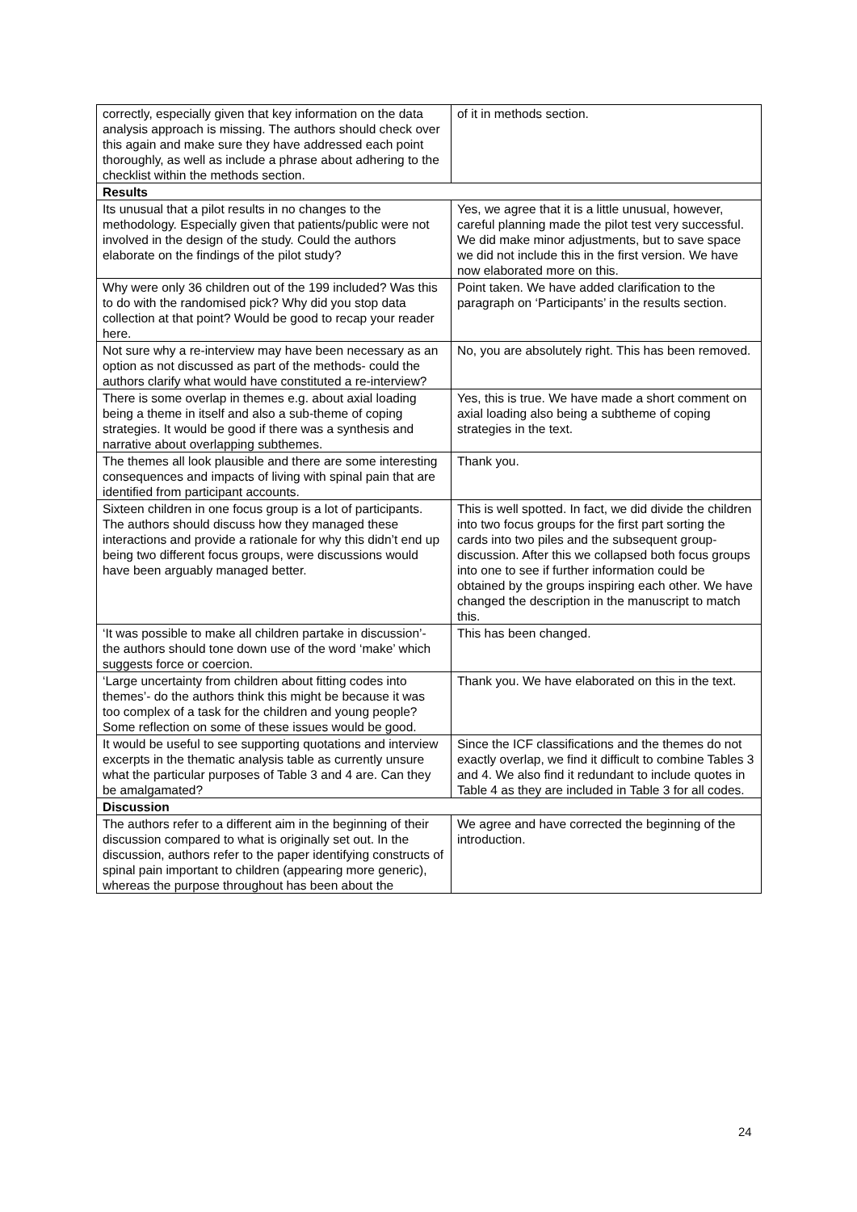| correctly, especially given that key information on the data analysis approach is missing. The authors should check over this again and make sure they have addressed each point thoroughly, as well as include a phrase about adhering to the checklist within the methods section. | of it in methods section. |
| Results | |
| Its unusual that a pilot results in no changes to the methodology. Especially given that patients/public were not involved in the design of the study. Could the authors elaborate on the findings of the pilot study? | Yes, we agree that it is a little unusual, however, careful planning made the pilot test very successful. We did make minor adjustments, but to save space we did not include this in the first version. We have now elaborated more on this. |
| Why were only 36 children out of the 199 included? Was this to do with the randomised pick? Why did you stop data collection at that point? Would be good to recap your reader here. | Point taken. We have added clarification to the paragraph on ‘Participants’ in the results section. |
| Not sure why a re-interview may have been necessary as an option as not discussed as part of the methods- could the authors clarify what would have constituted a re-interview? | No, you are absolutely right. This has been removed. |
| There is some overlap in themes e.g. about axial loading being a theme in itself and also a sub-theme of coping strategies. It would be good if there was a synthesis and narrative about overlapping subthemes. | Yes, this is true. We have made a short comment on axial loading also being a subtheme of coping strategies in the text. |
| The themes all look plausible and there are some interesting consequences and impacts of living with spinal pain that are identified from participant accounts. | Thank you. |
| Sixteen children in one focus group is a lot of participants. The authors should discuss how they managed these interactions and provide a rationale for why this didn’t end up being two different focus groups, were discussions would have been arguably managed better. | This is well spotted. In fact, we did divide the children into two focus groups for the first part sorting the cards into two piles and the subsequent group-discussion. After this we collapsed both focus groups into one to see if further information could be obtained by the groups inspiring each other. We have changed the description in the manuscript to match this. |
| ‘It was possible to make all children partake in discussion’- the authors should tone down use of the word ‘make’ which suggests force or coercion. | This has been changed. |
| ‘Large uncertainty from children about fitting codes into themes’- do the authors think this might be because it was too complex of a task for the children and young people? Some reflection on some of these issues would be good. | Thank you. We have elaborated on this in the text. |
| It would be useful to see supporting quotations and interview excerpts in the thematic analysis table as currently unsure what the particular purposes of Table 3 and 4 are. Can they be amalgamated? | Since the ICF classifications and the themes do not exactly overlap, we find it difficult to combine Tables 3 and 4. We also find it redundant to include quotes in Table 4 as they are included in Table 3 for all codes. |
| Discussion | |
| The authors refer to a different aim in the beginning of their discussion compared to what is originally set out. In the discussion, authors refer to the paper identifying constructs of spinal pain important to children (appearing more generic), whereas the purpose throughout has been about the | We agree and have corrected the beginning of the introduction. |
24